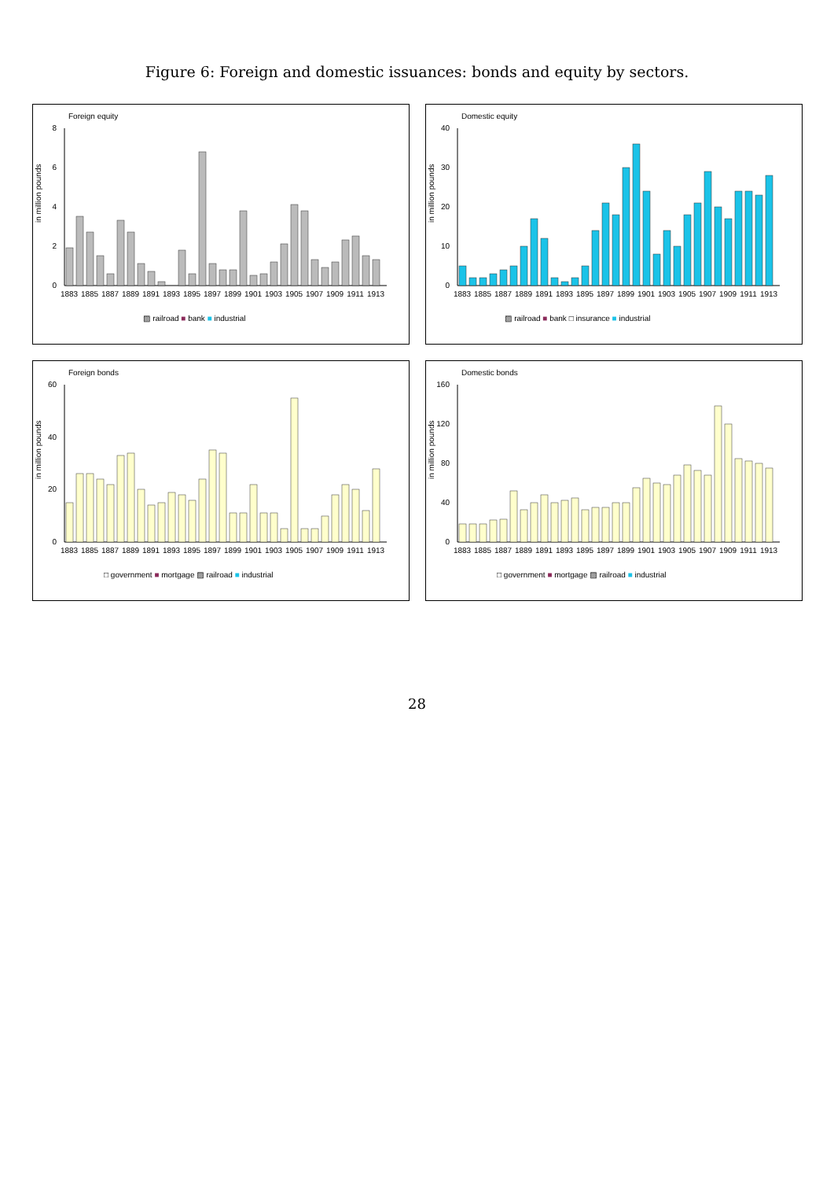Figure 6: Foreign and domestic issuances: bonds and equity by sectors.
Foreign equity
0
2
4
6
8
in million pounds
1883
1885
1887
1889
1891
1893
1895
1897
1899
1901
1903
1905
1907
1909
1911
1913
▨ railroad ■ bank ■ industrial
Domestic equity
0
10
20
30
40
in million pounds
1883
1885
1887
1889
1891
1893
1895
1897
1899
1901
1903
1905
1907
1909
1911
1913
▨ railroad ■ bank □ insurance ■ industrial
Foreign bonds
0
20
40
60
in million pounds
1883
1885
1887
1889
1891
1893
1895
1897
1899
1901
1903
1905
1907
1909
1911
1913
□ government ■ mortgage ▨ railroad ■ industrial
Domestic bonds
0
40
80
120
160
in million pounds
1883
1885
1887
1889
1891
1893
1895
1897
1899
1901
1903
1905
1907
1909
1911
1913
□ government ■ mortgage ▨ railroad ■ industrial
28